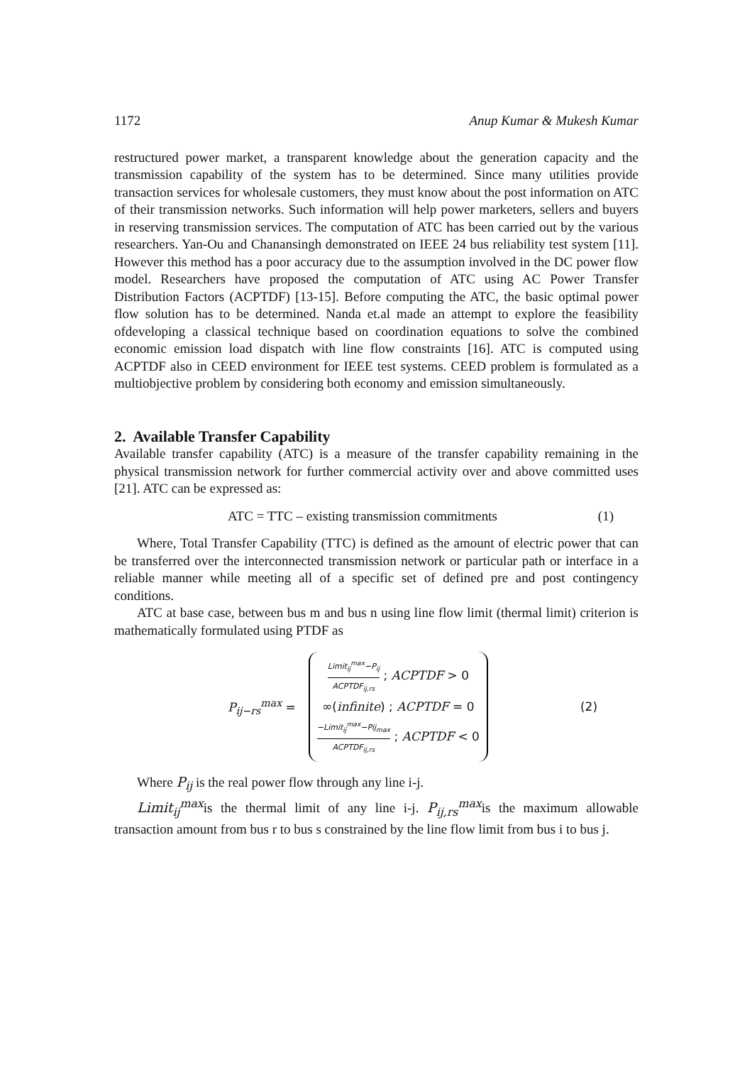1172 Anup Kumar & Mukesh Kumar
restructured power market, a transparent knowledge about the generation capacity and the transmission capability of the system has to be determined. Since many utilities provide transaction services for wholesale customers, they must know about the post information on ATC of their transmission networks. Such information will help power marketers, sellers and buyers in reserving transmission services. The computation of ATC has been carried out by the various researchers. Yan-Ou and Chanansingh demonstrated on IEEE 24 bus reliability test system [11]. However this method has a poor accuracy due to the assumption involved in the DC power flow model. Researchers have proposed the computation of ATC using AC Power Transfer Distribution Factors (ACPTDF) [13-15]. Before computing the ATC, the basic optimal power flow solution has to be determined. Nanda et.al made an attempt to explore the feasibility ofdeveloping a classical technique based on coordination equations to solve the combined economic emission load dispatch with line flow constraints [16]. ATC is computed using ACPTDF also in CEED environment for IEEE test systems. CEED problem is formulated as a multiobjective problem by considering both economy and emission simultaneously.
2. Available Transfer Capability
Available transfer capability (ATC) is a measure of the transfer capability remaining in the physical transmission network for further commercial activity over and above committed uses [21]. ATC can be expressed as:
ATC = TTC – existing transmission commitments (1)
Where, Total Transfer Capability (TTC) is defined as the amount of electric power that can be transferred over the interconnected transmission network or particular path or interface in a reliable manner while meeting all of a specific set of defined pre and post contingency conditions.
ATC at base case, between bus m and bus n using line flow limit (thermal limit) criterion is mathematically formulated using PTDF as
P<sub>ij−rs</sub><sup>max</sup> =
Limit<sub>ij</sub><sup>max</sup>−P<sub>ij</sub> ACPTDF<sub>ij,rs</sub> ; ACPTDF > 0
∞(infinite) ; ACPTDF = 0
−Limit<sub>ij</sub><sup>max</sup>−Pij<sub>max</sub> ACPTDF<sub>ij,rs</sub> ; ACPTDF < 0
(2)
Where P<sub>ij</sub> is the real power flow through any line i-j.
Limit<sub>ij</sub><sup>max</sup>is the thermal limit of any line i-j. P<sub>ij,rs</sub><sup>max</sup>is the maximum allowable transaction amount from bus r to bus s constrained by the line flow limit from bus i to bus j.